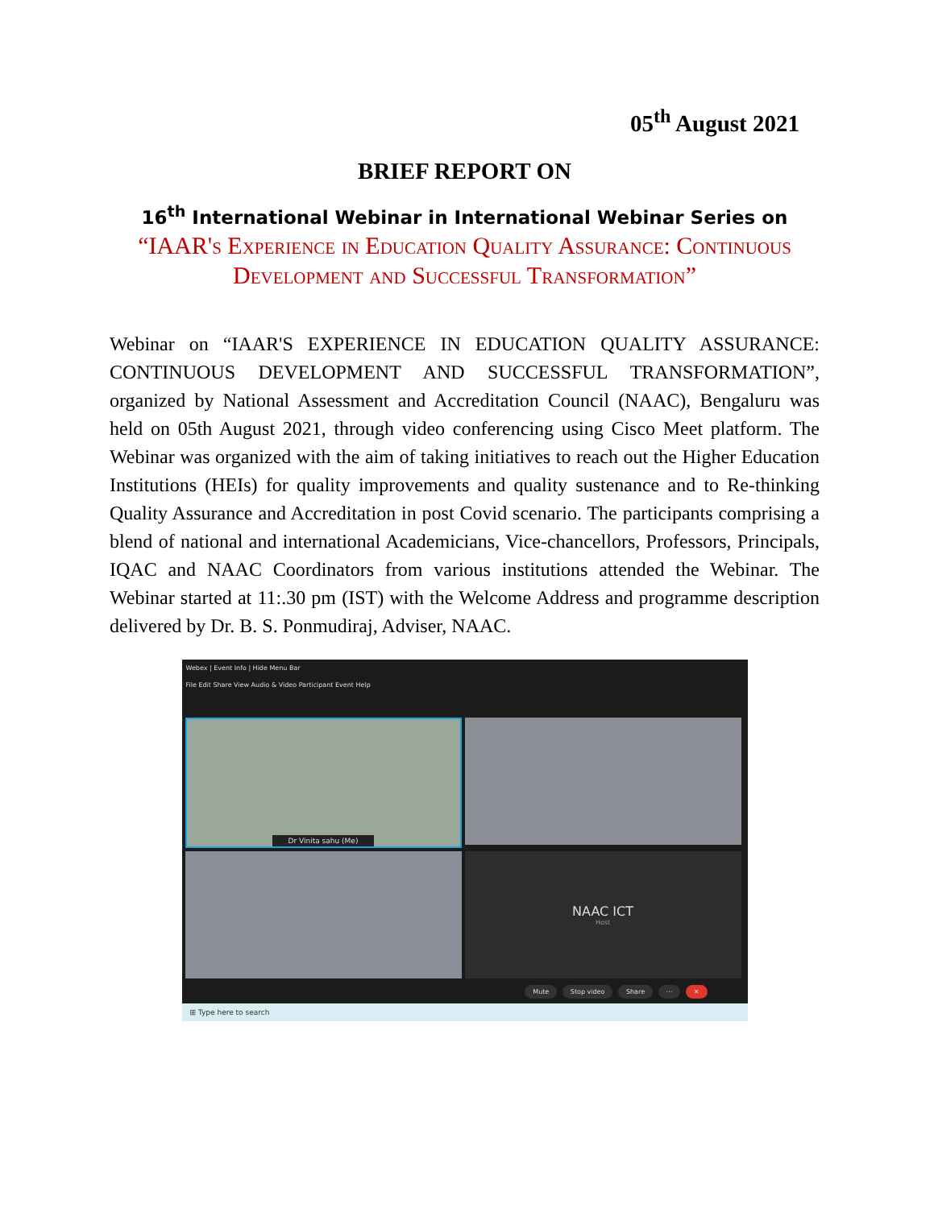05<sup>th</sup> August 2021
BRIEF REPORT ON
16<sup>th</sup> International Webinar in International Webinar Series on
“IAAR's Experience in Education Quality Assurance: Continuous Development and Successful Transformation”
Webinar on “IAAR'S EXPERIENCE IN EDUCATION QUALITY ASSURANCE: CONTINUOUS DEVELOPMENT AND SUCCESSFUL TRANSFORMATION”, organized by National Assessment and Accreditation Council (NAAC), Bengaluru was held on 05th August 2021, through video conferencing using Cisco Meet platform. The Webinar was organized with the aim of taking initiatives to reach out the Higher Education Institutions (HEIs) for quality improvements and quality sustenance and to Re-thinking Quality Assurance and Accreditation in post Covid scenario. The participants comprising a blend of national and international Academicians, Vice-chancellors, Professors, Principals, IQAC and NAAC Coordinators from various institutions attended the Webinar. The Webinar started at 11:.30 pm (IST) with the Welcome Address and programme description delivered by Dr. B. S. Ponmudiraj, Adviser, NAAC.
Webex | Event Info | Hide Menu Bar
File Edit Share View Audio & Video Participant Event Help
Dr Vinita sahu (Me)
NAAC ICT
Host
Mute Stop video Share ··· ✕
⊞ Type here to search